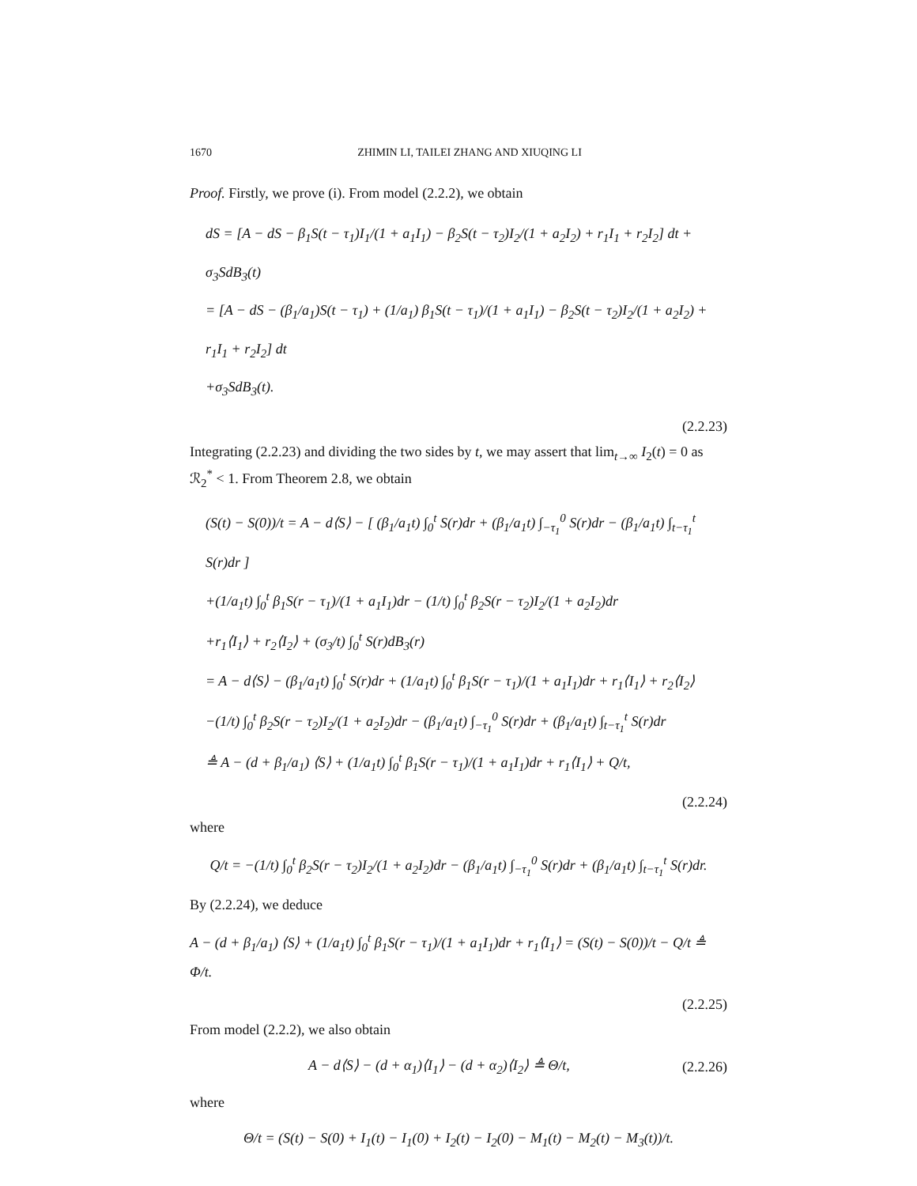1670 ZHIMIN LI, TAILEI ZHANG AND XIUQING LI
Proof. Firstly, we prove (i). From model (2.2.2), we obtain
dS = [A − dS − β<sub>1</sub>S(t − τ<sub>1</sub>)I<sub>1</sub>/(1 + a<sub>1</sub>I<sub>1</sub>) − β<sub>2</sub>S(t − τ<sub>2</sub>)I<sub>2</sub>/(1 + a<sub>2</sub>I<sub>2</sub>) + r<sub>1</sub>I<sub>1</sub> + r<sub>2</sub>I<sub>2</sub>] dt + σ<sub>3</sub>SdB<sub>3</sub>(t)
= [A − dS − (β<sub>1</sub>/a<sub>1</sub>)S(t − τ<sub>1</sub>) + (1/a<sub>1</sub>) β<sub>1</sub>S(t − τ<sub>1</sub>)/(1 + a<sub>1</sub>I<sub>1</sub>) − β<sub>2</sub>S(t − τ<sub>2</sub>)I<sub>2</sub>/(1 + a<sub>2</sub>I<sub>2</sub>) + r<sub>1</sub>I<sub>1</sub> + r<sub>2</sub>I<sub>2</sub>] dt
+σ<sub>3</sub>SdB<sub>3</sub>(t).
(2.2.23)
Integrating (2.2.23) and dividing the two sides by t, we may assert that lim<sub>t→∞</sub> I<sub>2</sub>(t) = 0 as ℛ<sub>2</sub><sup>*</sup> < 1. From Theorem 2.8, we obtain
(S(t) − S(0))/t = A − d⟨S⟩ − [ (β<sub>1</sub>/a<sub>1</sub>t) ∫<sub>0</sub><sup>t</sup> S(r)dr + (β<sub>1</sub>/a<sub>1</sub>t) ∫<sub>−τ<sub>1</sub></sub><sup>0</sup> S(r)dr − (β<sub>1</sub>/a<sub>1</sub>t) ∫<sub>t−τ<sub>1</sub></sub><sup>t</sup> S(r)dr ]
+(1/a<sub>1</sub>t) ∫<sub>0</sub><sup>t</sup> β<sub>1</sub>S(r − τ<sub>1</sub>)/(1 + a<sub>1</sub>I<sub>1</sub>)dr − (1/t) ∫<sub>0</sub><sup>t</sup> β<sub>2</sub>S(r − τ<sub>2</sub>)I<sub>2</sub>/(1 + a<sub>2</sub>I<sub>2</sub>)dr
+r<sub>1</sub>⟨I<sub>1</sub>⟩ + r<sub>2</sub>⟨I<sub>2</sub>⟩ + (σ<sub>3</sub>/t) ∫<sub>0</sub><sup>t</sup> S(r)dB<sub>3</sub>(r)
= A − d⟨S⟩ − (β<sub>1</sub>/a<sub>1</sub>t) ∫<sub>0</sub><sup>t</sup> S(r)dr + (1/a<sub>1</sub>t) ∫<sub>0</sub><sup>t</sup> β<sub>1</sub>S(r − τ<sub>1</sub>)/(1 + a<sub>1</sub>I<sub>1</sub>)dr + r<sub>1</sub>⟨I<sub>1</sub>⟩ + r<sub>2</sub>⟨I<sub>2</sub>⟩
−(1/t) ∫<sub>0</sub><sup>t</sup> β<sub>2</sub>S(r − τ<sub>2</sub>)I<sub>2</sub>/(1 + a<sub>2</sub>I<sub>2</sub>)dr − (β<sub>1</sub>/a<sub>1</sub>t) ∫<sub>−τ<sub>1</sub></sub><sup>0</sup> S(r)dr + (β<sub>1</sub>/a<sub>1</sub>t) ∫<sub>t−τ<sub>1</sub></sub><sup>t</sup> S(r)dr
≜ A − (d + β<sub>1</sub>/a<sub>1</sub>) ⟨S⟩ + (1/a<sub>1</sub>t) ∫<sub>0</sub><sup>t</sup> β<sub>1</sub>S(r − τ<sub>1</sub>)/(1 + a<sub>1</sub>I<sub>1</sub>)dr + r<sub>1</sub>⟨I<sub>1</sub>⟩ + Q/t,
(2.2.24)
where
Q/t = −(1/t) ∫<sub>0</sub><sup>t</sup> β<sub>2</sub>S(r − τ<sub>2</sub>)I<sub>2</sub>/(1 + a<sub>2</sub>I<sub>2</sub>)dr − (β<sub>1</sub>/a<sub>1</sub>t) ∫<sub>−τ<sub>1</sub></sub><sup>0</sup> S(r)dr + (β<sub>1</sub>/a<sub>1</sub>t) ∫<sub>t−τ<sub>1</sub></sub><sup>t</sup> S(r)dr.
By (2.2.24), we deduce
A − (d + β<sub>1</sub>/a<sub>1</sub>) ⟨S⟩ + (1/a<sub>1</sub>t) ∫<sub>0</sub><sup>t</sup> β<sub>1</sub>S(r − τ<sub>1</sub>)/(1 + a<sub>1</sub>I<sub>1</sub>)dr + r<sub>1</sub>⟨I<sub>1</sub>⟩ = (S(t) − S(0))/t − Q/t ≜ Φ/t.
(2.2.25)
From model (2.2.2), we also obtain
A − d⟨S⟩ − (d + α<sub>1</sub>)⟨I<sub>1</sub>⟩ − (d + α<sub>2</sub>)⟨I<sub>2</sub>⟩ ≜ Θ/t, (2.2.26)
where
Θ/t = (S(t) − S(0) + I<sub>1</sub>(t) − I<sub>1</sub>(0) + I<sub>2</sub>(t) − I<sub>2</sub>(0) − M<sub>1</sub>(t) − M<sub>2</sub>(t) − M<sub>3</sub>(t))/t.